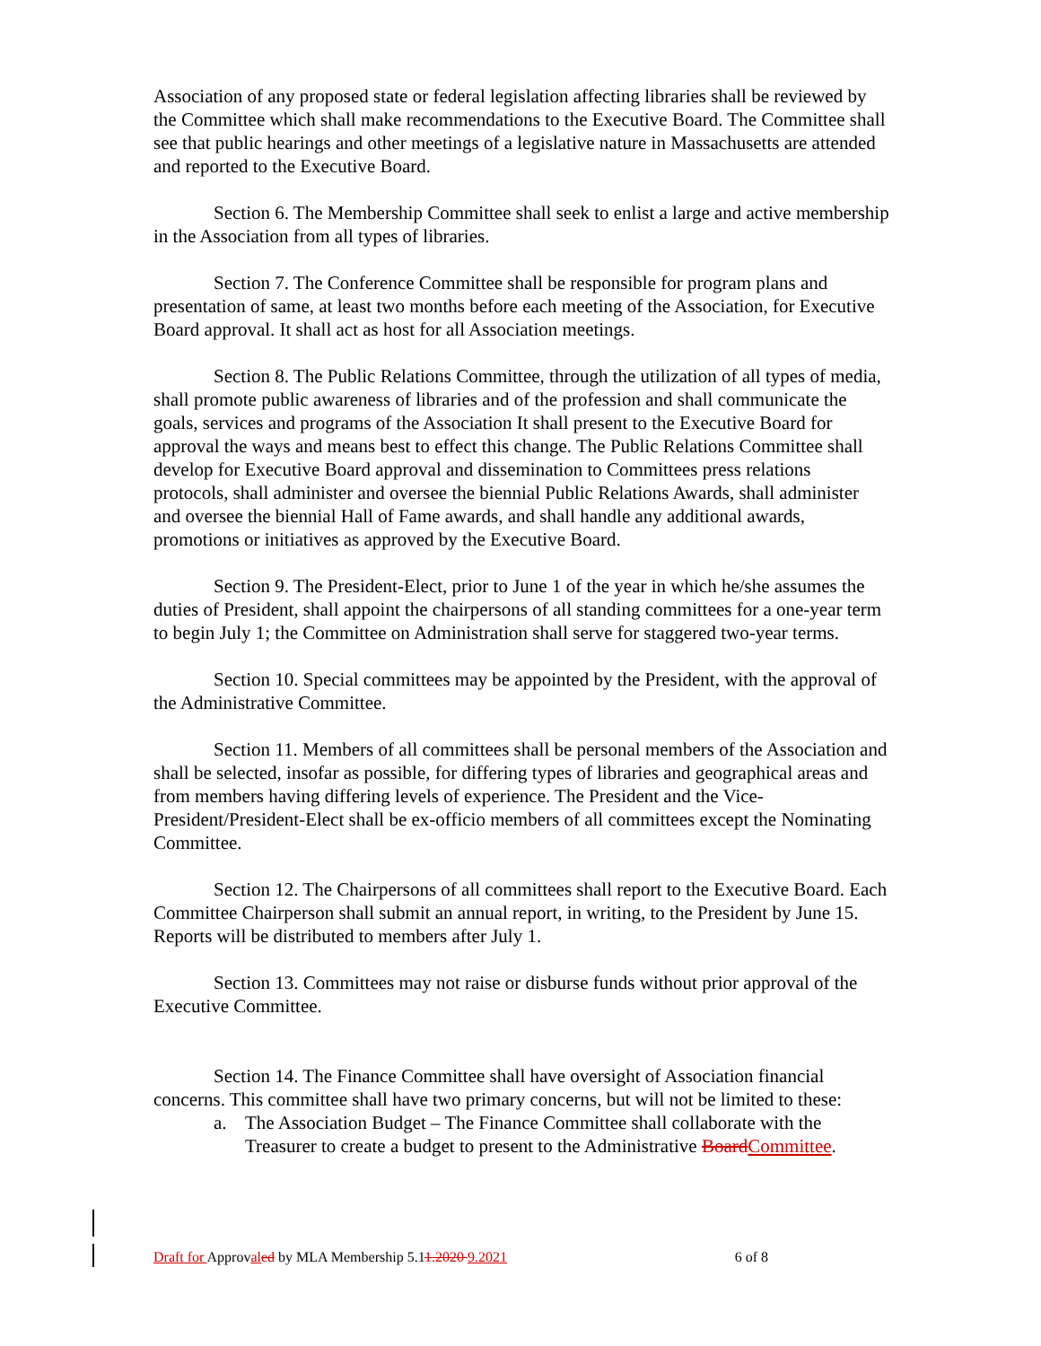Association of any proposed state or federal legislation affecting libraries shall be reviewed by the Committee which shall make recommendations to the Executive Board. The Committee shall see that public hearings and other meetings of a legislative nature in Massachusetts are attended and reported to the Executive Board.
Section 6. The Membership Committee shall seek to enlist a large and active membership in the Association from all types of libraries.
Section 7. The Conference Committee shall be responsible for program plans and presentation of same, at least two months before each meeting of the Association, for Executive Board approval. It shall act as host for all Association meetings.
Section 8. The Public Relations Committee, through the utilization of all types of media, shall promote public awareness of libraries and of the profession and shall communicate the goals, services and programs of the Association It shall present to the Executive Board for approval the ways and means best to effect this change. The Public Relations Committee shall develop for Executive Board approval and dissemination to Committees press relations protocols, shall administer and oversee the biennial Public Relations Awards, shall administer and oversee the biennial Hall of Fame awards, and shall handle any additional awards, promotions or initiatives as approved by the Executive Board.
Section 9. The President-Elect, prior to June 1 of the year in which he/she assumes the duties of President, shall appoint the chairpersons of all standing committees for a one-year term to begin July 1; the Committee on Administration shall serve for staggered two-year terms.
Section 10. Special committees may be appointed by the President, with the approval of the Administrative Committee.
Section 11. Members of all committees shall be personal members of the Association and shall be selected, insofar as possible, for differing types of libraries and geographical areas and from members having differing levels of experience. The President and the Vice-President/President-Elect shall be ex-officio members of all committees except the Nominating Committee.
Section 12. The Chairpersons of all committees shall report to the Executive Board. Each Committee Chairperson shall submit an annual report, in writing, to the President by June 15. Reports will be distributed to members after July 1.
Section 13. Committees may not raise or disburse funds without prior approval of the Executive Committee.
Section 14. The Finance Committee shall have oversight of Association financial concerns. This committee shall have two primary concerns, but will not be limited to these:
a. The Association Budget – The Finance Committee shall collaborate with the Treasurer to create a budget to present to the Administrative Board Committee.
Draft for Approval ed by MLA Membership 5.11.2020 9.2021 6 of 8